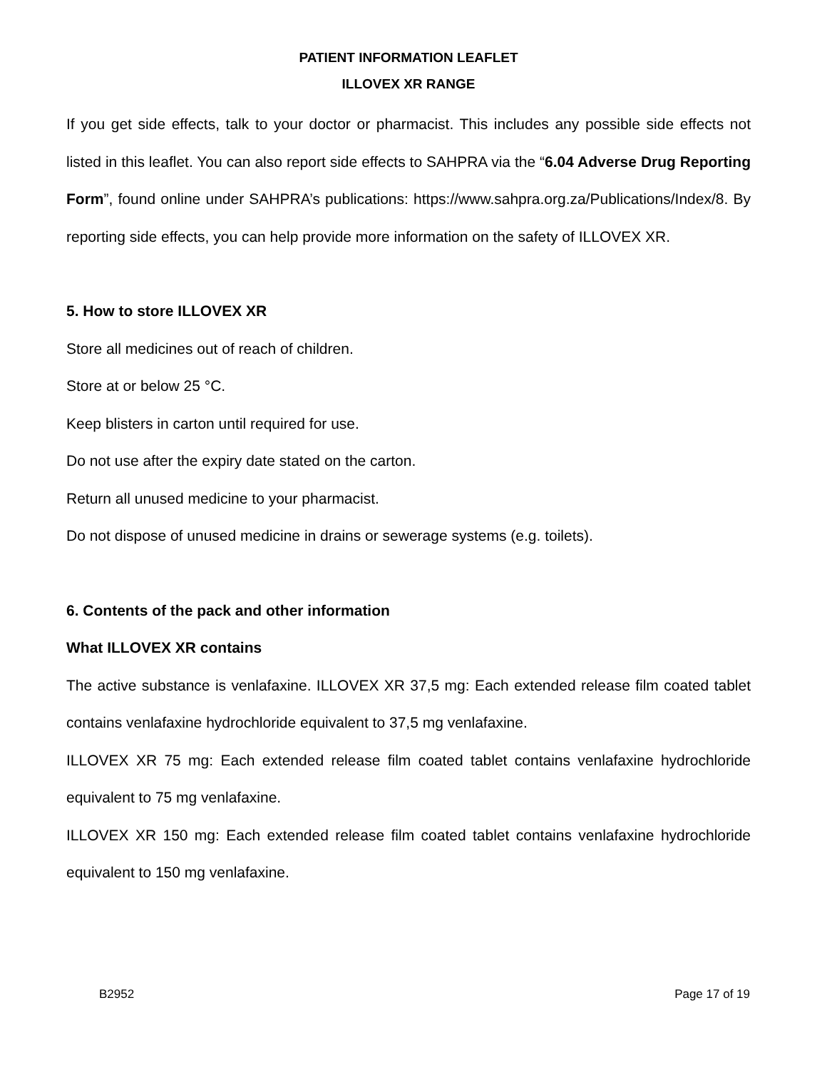PATIENT INFORMATION LEAFLET
ILLOVEX XR RANGE
If you get side effects, talk to your doctor or pharmacist. This includes any possible side effects not listed in this leaflet. You can also report side effects to SAHPRA via the “6.04 Adverse Drug Reporting Form”, found online under SAHPRA’s publications: https://www.sahpra.org.za/Publications/Index/8. By reporting side effects, you can help provide more information on the safety of ILLOVEX XR.
5. How to store ILLOVEX XR
Store all medicines out of reach of children.
Store at or below 25 °C.
Keep blisters in carton until required for use.
Do not use after the expiry date stated on the carton.
Return all unused medicine to your pharmacist.
Do not dispose of unused medicine in drains or sewerage systems (e.g. toilets).
6. Contents of the pack and other information
What ILLOVEX XR contains
The active substance is venlafaxine. ILLOVEX XR 37,5 mg: Each extended release film coated tablet contains venlafaxine hydrochloride equivalent to 37,5 mg venlafaxine.
ILLOVEX XR 75 mg: Each extended release film coated tablet contains venlafaxine hydrochloride equivalent to 75 mg venlafaxine.
ILLOVEX XR 150 mg: Each extended release film coated tablet contains venlafaxine hydrochloride equivalent to 150 mg venlafaxine.
B2952 Page 17 of 19